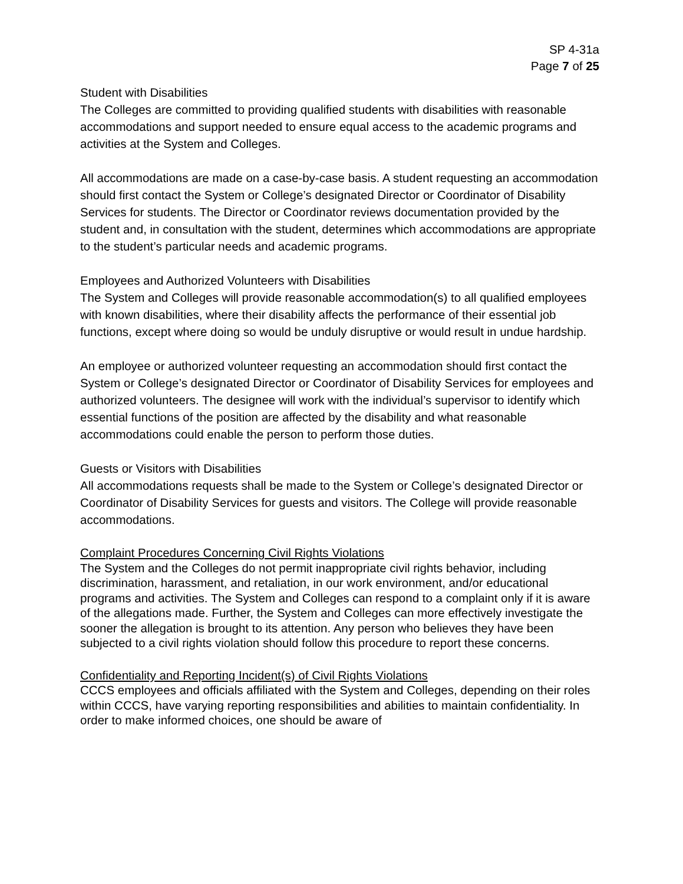SP 4-31a
Page 7 of 25
Student with Disabilities
The Colleges are committed to providing qualified students with disabilities with reasonable accommodations and support needed to ensure equal access to the academic programs and activities at the System and Colleges.
All accommodations are made on a case-by-case basis. A student requesting an accommodation should first contact the System or College’s designated Director or Coordinator of Disability Services for students. The Director or Coordinator reviews documentation provided by the student and, in consultation with the student, determines which accommodations are appropriate to the student’s particular needs and academic programs.
Employees and Authorized Volunteers with Disabilities
The System and Colleges will provide reasonable accommodation(s) to all qualified employees with known disabilities, where their disability affects the performance of their essential job functions, except where doing so would be unduly disruptive or would result in undue hardship.
An employee or authorized volunteer requesting an accommodation should first contact the System or College’s designated Director or Coordinator of Disability Services for employees and authorized volunteers. The designee will work with the individual’s supervisor to identify which essential functions of the position are affected by the disability and what reasonable accommodations could enable the person to perform those duties.
Guests or Visitors with Disabilities
All accommodations requests shall be made to the System or College’s designated Director or Coordinator of Disability Services for guests and visitors. The College will provide reasonable accommodations.
Complaint Procedures Concerning Civil Rights Violations
The System and the Colleges do not permit inappropriate civil rights behavior, including discrimination, harassment, and retaliation, in our work environment, and/or educational programs and activities. The System and Colleges can respond to a complaint only if it is aware of the allegations made. Further, the System and Colleges can more effectively investigate the sooner the allegation is brought to its attention. Any person who believes they have been subjected to a civil rights violation should follow this procedure to report these concerns.
Confidentiality and Reporting Incident(s) of Civil Rights Violations
CCCS employees and officials affiliated with the System and Colleges, depending on their roles within CCCS, have varying reporting responsibilities and abilities to maintain confidentiality. In order to make informed choices, one should be aware of